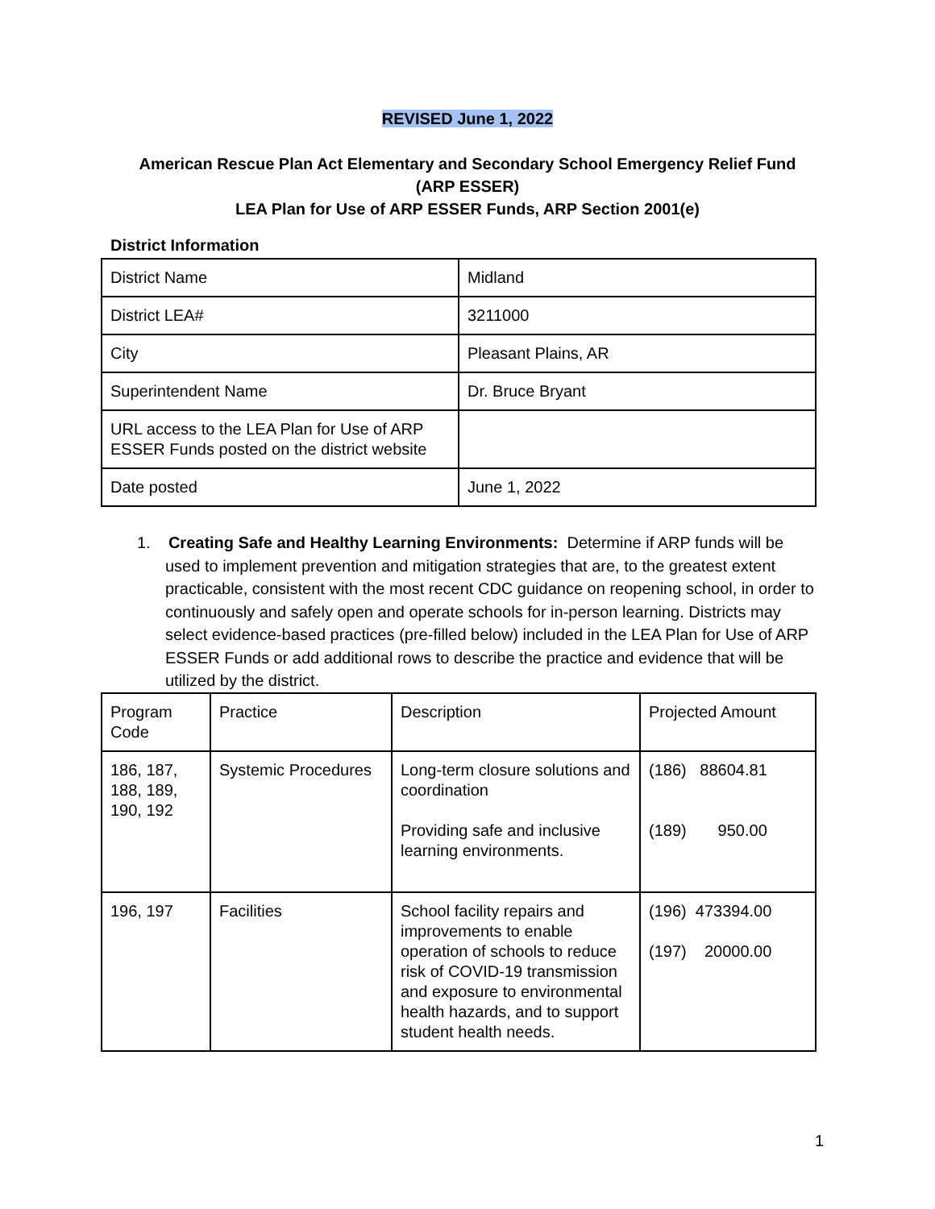REVISED June 1, 2022
American Rescue Plan Act Elementary and Secondary School Emergency Relief Fund
(ARP ESSER)
LEA Plan for Use of ARP ESSER Funds, ARP Section 2001(e)
District Information
| District Name | Midland |
| District LEA# | 3211000 |
| City | Pleasant Plains, AR |
| Superintendent Name | Dr. Bruce Bryant |
| URL access to the LEA Plan for Use of ARP ESSER Funds posted on the district website | |
| Date posted | June 1, 2022 |
1. Creating Safe and Healthy Learning Environments: Determine if ARP funds will be used to implement prevention and mitigation strategies that are, to the greatest extent practicable, consistent with the most recent CDC guidance on reopening school, in order to continuously and safely open and operate schools for in-person learning. Districts may select evidence-based practices (pre-filled below) included in the LEA Plan for Use of ARP ESSER Funds or add additional rows to describe the practice and evidence that will be utilized by the district.
| Program Code | Practice | Description | Projected Amount |
| 186, 187, 188, 189, 190, 192 | Systemic Procedures | Long-term closure solutions and coordination Providing safe and inclusive learning environments. | (186) 88604.81 (189) 950.00 |
| 196, 197 | Facilities | School facility repairs and improvements to enable operation of schools to reduce risk of COVID-19 transmission and exposure to environmental health hazards, and to support student health needs. | (196) 473394.00 (197) 20000.00 |
1